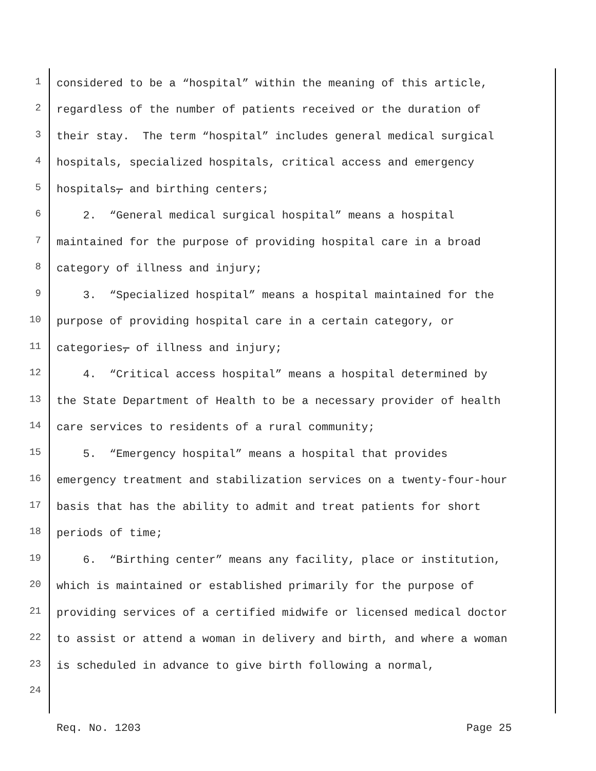1 considered to be a “hospital” within the meaning of this article,
2 regardless of the number of patients received or the duration of
3 their stay. The term “hospital” includes general medical surgical
4 hospitals, specialized hospitals, critical access and emergency
5 hospitals, and birthing centers;
6 2. “General medical surgical hospital” means a hospital
7 maintained for the purpose of providing hospital care in a broad
8 category of illness and injury;
9 3. “Specialized hospital” means a hospital maintained for the
10 purpose of providing hospital care in a certain category, or
11 categories, of illness and injury;
12 4. “Critical access hospital” means a hospital determined by
13 the State Department of Health to be a necessary provider of health
14 care services to residents of a rural community;
15 5. “Emergency hospital” means a hospital that provides
16 emergency treatment and stabilization services on a twenty-four-hour
17 basis that has the ability to admit and treat patients for short
18 periods of time;
19 6. “Birthing center” means any facility, place or institution,
20 which is maintained or established primarily for the purpose of
21 providing services of a certified midwife or licensed medical doctor
22 to assist or attend a woman in delivery and birth, and where a woman
23 is scheduled in advance to give birth following a normal,
24
Req. No. 1203 Page 25